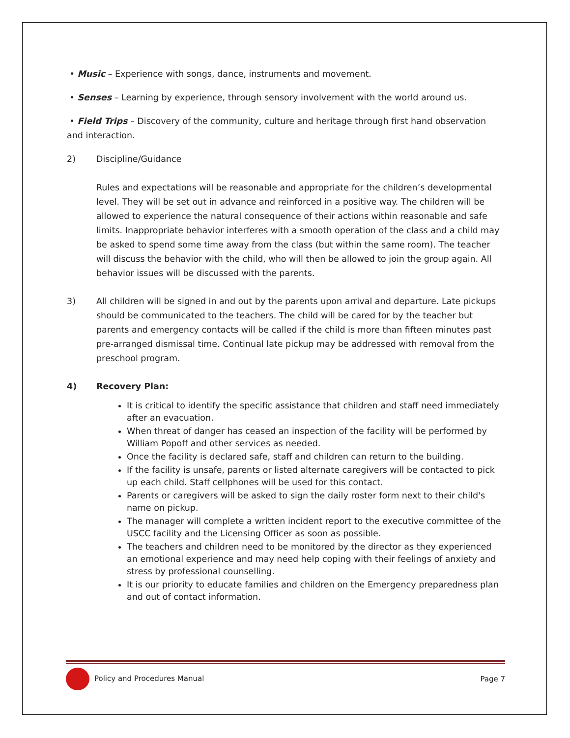• Music – Experience with songs, dance, instruments and movement.
• Senses – Learning by experience, through sensory involvement with the world around us.
• Field Trips – Discovery of the community, culture and heritage through first hand observation and interaction.
2) Discipline/Guidance
Rules and expectations will be reasonable and appropriate for the children’s developmental level. They will be set out in advance and reinforced in a positive way. The children will be allowed to experience the natural consequence of their actions within reasonable and safe limits. Inappropriate behavior interferes with a smooth operation of the class and a child may be asked to spend some time away from the class (but within the same room). The teacher will discuss the behavior with the child, who will then be allowed to join the group again. All behavior issues will be discussed with the parents.
3) All children will be signed in and out by the parents upon arrival and departure. Late pickups should be communicated to the teachers. The child will be cared for by the teacher but parents and emergency contacts will be called if the child is more than fifteen minutes past pre-arranged dismissal time. Continual late pickup may be addressed with removal from the preschool program.
4) Recovery Plan:
It is critical to identify the specific assistance that children and staff need immediately after an evacuation.
When threat of danger has ceased an inspection of the facility will be performed by William Popoff and other services as needed.
Once the facility is declared safe, staff and children can return to the building.
If the facility is unsafe, parents or listed alternate caregivers will be contacted to pick up each child. Staff cellphones will be used for this contact.
Parents or caregivers will be asked to sign the daily roster form next to their child's name on pickup.
The manager will complete a written incident report to the executive committee of the USCC facility and the Licensing Officer as soon as possible.
The teachers and children need to be monitored by the director as they experienced an emotional experience and may need help coping with their feelings of anxiety and stress by professional counselling.
It is our priority to educate families and children on the Emergency preparedness plan and out of contact information.
Policy and Procedures Manual Page 7